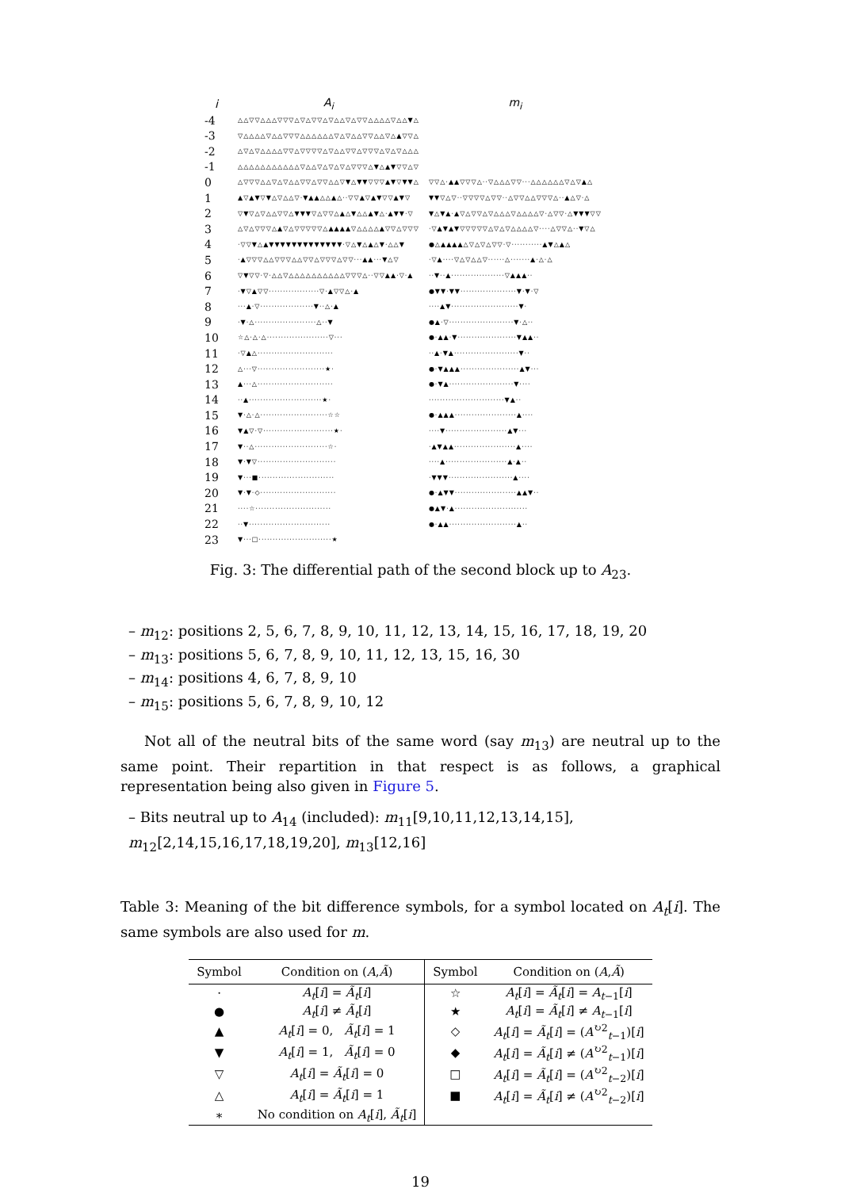| i | A<sub>i</sub> | m<sub>i</sub> |
| --- | --- | --- |
| -4 | △△▽▽△△△▽▽▽△▽△▽▽△▽△△▽△▽▽△△△△▽△△▼△ | |
| -3 | ▽△△△△▽△△▽▽▽△△△△△△▽△▽△△▽▽△△▽△▲▽▽△ | |
| -2 | △▽△▽△△△△▽▽△▽▽▽▽△▽△△▽▽△▽▽▽△▽△▽△△△ | |
| -1 | △△△△△△△△△△△▽△△▽△▽△▽△▽▽▽△▼△▲▼▽▽△▽ | |
| 0 | △▽▽▽△△▽△▽△△▽▽△▽▽△△▽▼△▼▼▽▽▽▲▼▽▼▼△ | ▽▽△·▲▲▽▽▽△··▽△△△▽▽···△△△△△△▽△▽▲△ |
| 1 | ▲▽▲▼▽▼△▽△△▽·▼▲▲△△▲△··▽▽▲▽▲▼▽▽▲▼▽ | ▼▼▽△▽··▽▽▽▽△▽▽··△▽▽△△▽▽▽△··▲△▽·△ |
| 2 | ▽▼▽△▽△△▽▽△▼▼▼▽△▽▽△▲△▼△△▲▼△·▲▼▼·▽ | ▼△▼▲·▲▽△▽▽△▽△△△▽△△△△▽·△▽▽·△▼▼▼▽▽ |
| 3 | △▽△▽▽▽△▲▽△▽▽▽▽▽△▲▲▲▲▽△△△△▲▽▽△▽▽▽ | ·▽▲▼▲▼▽▽▽▽▽△▽△▽△△△△▽····△▽▽△··▼▽△ |
| 4 | ·▽▽▼△▲▼▼▼▼▼▼▼▼▼▼▼▼▼·▽△▼△▲△▼·△△▼ | ●△▲▲▲▲△▽△▽△▽▽·▽···········▲▼△▲△ |
| 5 | ·▲▽▽▽△△▽▽▽△△▽▽△▽▽▽△▽▽···▲▲···▼△▽ | ·▽▲····▽△▽△△▽······△·······▲·△·△ |
| 6 | ▽▼▽▽·▽·△△▽△△△△△△△△△△▽▽▽△··▽▽▲▲·▽·▲ | ··▼··▲···················▽▲▲▲·· |
| 7 | ·▼▽▲▽▽··················▽·▲▽▽△·▲ | ●▼▼·▼▼····················▼·▼·▽ |
| 8 | ···▲·▽···················▼··△·▲ | ····▲▼························▼· |
| 9 | ·▼·△······················△··▼ | ●▲·▽·······················▼·△·· |
| 10 | ☆△·△·△······················▽··· | ●·▲▲·▼·····················▼▲▲·· |
| 11 | ·▽▲△··························· | ··▲·▼▲·······················▼·· |
| 12 | △···▽························★· | ●·▼▲▲▲·····················▲▼··· |
| 13 | ▲···△··························· | ●·▼▲·······················▼···· |
| 14 | ··▲··························★· | ···························▼▲·· |
| 15 | ▼·△·△························☆☆ | ●·▲▲▲······················▲···· |
| 16 | ▼▲▽·▽·························★· | ····▼······················▲▼··· |
| 17 | ▼··△··························☆· | ·▲▼▲▲······················▲···· |
| 18 | ▼·▼▽···························· | ····▲······················▲·▲·· |
| 19 | ▼···■··························· | ·▼▼▼·······················▲···· |
| 20 | ▼·▼·◇··························· | ●·▲▼▼······················▲▲▼·· |
| 21 | ····☆··························· | ●▲▼·▲·························· |
| 22 | ··▼····························· | ●·▲▲························▲·· |
| 23 | ▼···□··························★ | |
Fig. 3: The differential path of the second block up to A<sub>23</sub>.
– m<sub>12</sub>: positions 2, 5, 6, 7, 8, 9, 10, 11, 12, 13, 14, 15, 16, 17, 18, 19, 20
– m<sub>13</sub>: positions 5, 6, 7, 8, 9, 10, 11, 12, 13, 15, 16, 30
– m<sub>14</sub>: positions 4, 6, 7, 8, 9, 10
– m<sub>15</sub>: positions 5, 6, 7, 8, 9, 10, 12
Not all of the neutral bits of the same word (say m<sub>13</sub>) are neutral up to the same point. Their repartition in that respect is as follows, a graphical representation being also given in Figure 5.
– Bits neutral up to A<sub>14</sub> (included): m<sub>11</sub>[9,10,11,12,13,14,15], m<sub>12</sub>[2,14,15,16,17,18,19,20], m<sub>13</sub>[12,16]
Table 3: Meaning of the bit difference symbols, for a symbol located on A<sub>t</sub>[i]. The same symbols are also used for m.
| Symbol | Condition on ( A , Ã ) | Symbol | Condition on ( A , Ã ) |
| --- | --- | --- | --- |
| · | A<sub>t</sub> [ i ] = Ã<sub>t</sub> [ i ] | ☆ | A<sub>t</sub> [ i ] = Ã<sub>t</sub> [ i ] = A<sub>t−1</sub>[ i ] |
| ● | A<sub>t</sub> [ i ] ≠ Ã<sub>t</sub> [ i ] | ★ | A<sub>t</sub> [ i ] = Ã<sub>t</sub> [ i ] ≠ A<sub>t−1</sub>[ i ] |
| ▲ | A<sub>t</sub> [ i ] = 0, Ã<sub>t</sub> [ i ] = 1 | ◇ | A<sub>t</sub> [ i ] = Ã<sub>t</sub> [ i ] = ( A<sup>↻2</sup><sub>t−1</sub>)[ i ] |
| ▼ | A<sub>t</sub> [ i ] = 1, Ã<sub>t</sub> [ i ] = 0 | ◆ | A<sub>t</sub> [ i ] = Ã<sub>t</sub> [ i ] ≠ ( A<sup>↻2</sup><sub>t−1</sub>)[ i ] |
| ▽ | A<sub>t</sub> [ i ] = Ã<sub>t</sub> [ i ] = 0 | □ | A<sub>t</sub> [ i ] = Ã<sub>t</sub> [ i ] = ( A<sup>↻2</sup><sub>t−2</sub>)[ i ] |
| △ | A<sub>t</sub> [ i ] = Ã<sub>t</sub> [ i ] = 1 | ■ | A<sub>t</sub> [ i ] = Ã<sub>t</sub> [ i ] ≠ ( A<sup>↻2</sup><sub>t−2</sub>)[ i ] |
| ∗ | No condition on A<sub>t</sub> [ i ], Ã<sub>t</sub> [ i ] | | |
19